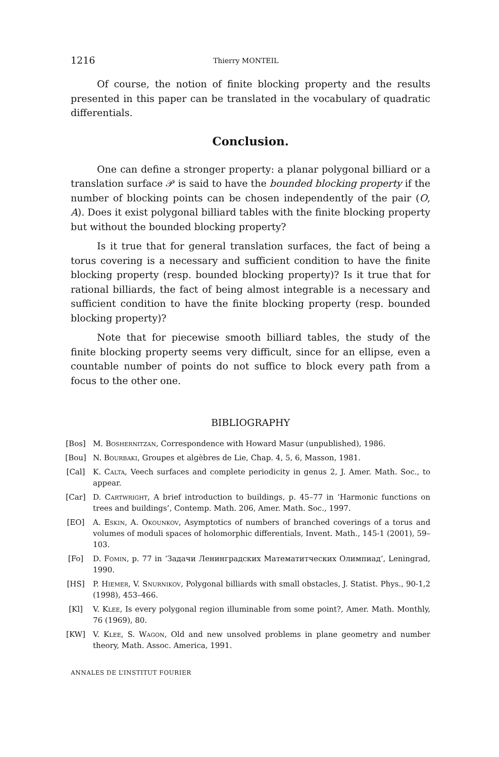1216 Thierry MONTEIL
Of course, the notion of finite blocking property and the results presented in this paper can be translated in the vocabulary of quadratic differentials.
Conclusion.
One can define a stronger property: a planar polygonal billiard or a translation surface 𝒫 is said to have the bounded blocking property if the number of blocking points can be chosen independently of the pair (O, A). Does it exist polygonal billiard tables with the finite blocking property but without the bounded blocking property?
Is it true that for general translation surfaces, the fact of being a torus covering is a necessary and sufficient condition to have the finite blocking property (resp. bounded blocking property)? Is it true that for rational billiards, the fact of being almost integrable is a necessary and sufficient condition to have the finite blocking property (resp. bounded blocking property)?
Note that for piecewise smooth billiard tables, the study of the finite blocking property seems very difficult, since for an ellipse, even a countable number of points do not suffice to block every path from a focus to the other one.
BIBLIOGRAPHY
[Bos] M. Boshernitzan, Correspondence with Howard Masur (unpublished), 1986.
[Bou] N. Bourbaki, Groupes et algèbres de Lie, Chap. 4, 5, 6, Masson, 1981.
[Cal] K. Calta, Veech surfaces and complete periodicity in genus 2, J. Amer. Math. Soc., to appear.
[Car] D. Cartwright, A brief introduction to buildings, p. 45–77 in ‘Harmonic functions on trees and buildings’, Contemp. Math. 206, Amer. Math. Soc., 1997.
[EO] A. Eskin, A. Okounkov, Asymptotics of numbers of branched coverings of a torus and volumes of moduli spaces of holomorphic differentials, Invent. Math., 145-1 (2001), 59–103.
[Fo] D. Fomin, p. 77 in ‘Задачи Ленинградских Математитческих Олимпиад’, Leningrad, 1990.
[HS] P. Hiemer, V. Snurnikov, Polygonal billiards with small obstacles, J. Statist. Phys., 90-1,2 (1998), 453–466.
[Kl] V. Klee, Is every polygonal region illuminable from some point?, Amer. Math. Monthly, 76 (1969), 80.
[KW] V. Klee, S. Wagon, Old and new unsolved problems in plane geometry and number theory, Math. Assoc. America, 1991.
ANNALES DE L’INSTITUT FOURIER